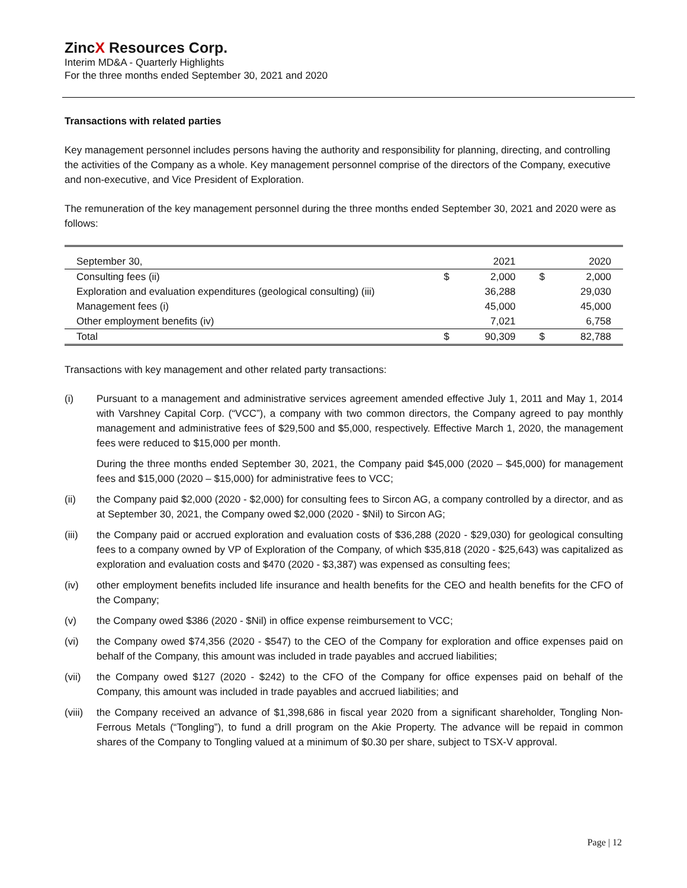ZincX Resources Corp.
Interim MD&A - Quarterly Highlights
For the three months ended September 30, 2021 and 2020
Transactions with related parties
Key management personnel includes persons having the authority and responsibility for planning, directing, and controlling the activities of the Company as a whole. Key management personnel comprise of the directors of the Company, executive and non-executive, and Vice President of Exploration.
The remuneration of the key management personnel during the three months ended September 30, 2021 and 2020 were as follows:
| September 30, | | 2021 | | 2020 |
| Consulting fees (ii) | $ | 2,000 | $ | 2,000 |
| Exploration and evaluation expenditures (geological consulting) (iii) | | 36,288 | | 29,030 |
| Management fees (i) | | 45,000 | | 45,000 |
| Other employment benefits (iv) | | 7,021 | | 6,758 |
| Total | $ | 90,309 | $ | 82,788 |
Transactions with key management and other related party transactions:
(i) Pursuant to a management and administrative services agreement amended effective July 1, 2011 and May 1, 2014 with Varshney Capital Corp. (“VCC”), a company with two common directors, the Company agreed to pay monthly management and administrative fees of $29,500 and $5,000, respectively. Effective March 1, 2020, the management fees were reduced to $15,000 per month.
During the three months ended September 30, 2021, the Company paid $45,000 (2020 – $45,000) for management fees and $15,000 (2020 – $15,000) for administrative fees to VCC;
(ii) the Company paid $2,000 (2020 - $2,000) for consulting fees to Sircon AG, a company controlled by a director, and as at September 30, 2021, the Company owed $2,000 (2020 - $Nil) to Sircon AG;
(iii) the Company paid or accrued exploration and evaluation costs of $36,288 (2020 - $29,030) for geological consulting fees to a company owned by VP of Exploration of the Company, of which $35,818 (2020 - $25,643) was capitalized as exploration and evaluation costs and $470 (2020 - $3,387) was expensed as consulting fees;
(iv) other employment benefits included life insurance and health benefits for the CEO and health benefits for the CFO of the Company;
(v) the Company owed $386 (2020 - $Nil) in office expense reimbursement to VCC;
(vi) the Company owed $74,356 (2020 - $547) to the CEO of the Company for exploration and office expenses paid on behalf of the Company, this amount was included in trade payables and accrued liabilities;
(vii) the Company owed $127 (2020 - $242) to the CFO of the Company for office expenses paid on behalf of the Company, this amount was included in trade payables and accrued liabilities; and
(viii)
the Company received an advance of $1,398,686 in fiscal year 2020 from a significant shareholder, Tongling Non-Ferrous Metals (“Tongling”), to fund a drill program on the Akie Property. The advance will be repaid in common shares of the Company to Tongling valued at a minimum of $0.30 per share, subject to TSX-V approval.
Page | 12